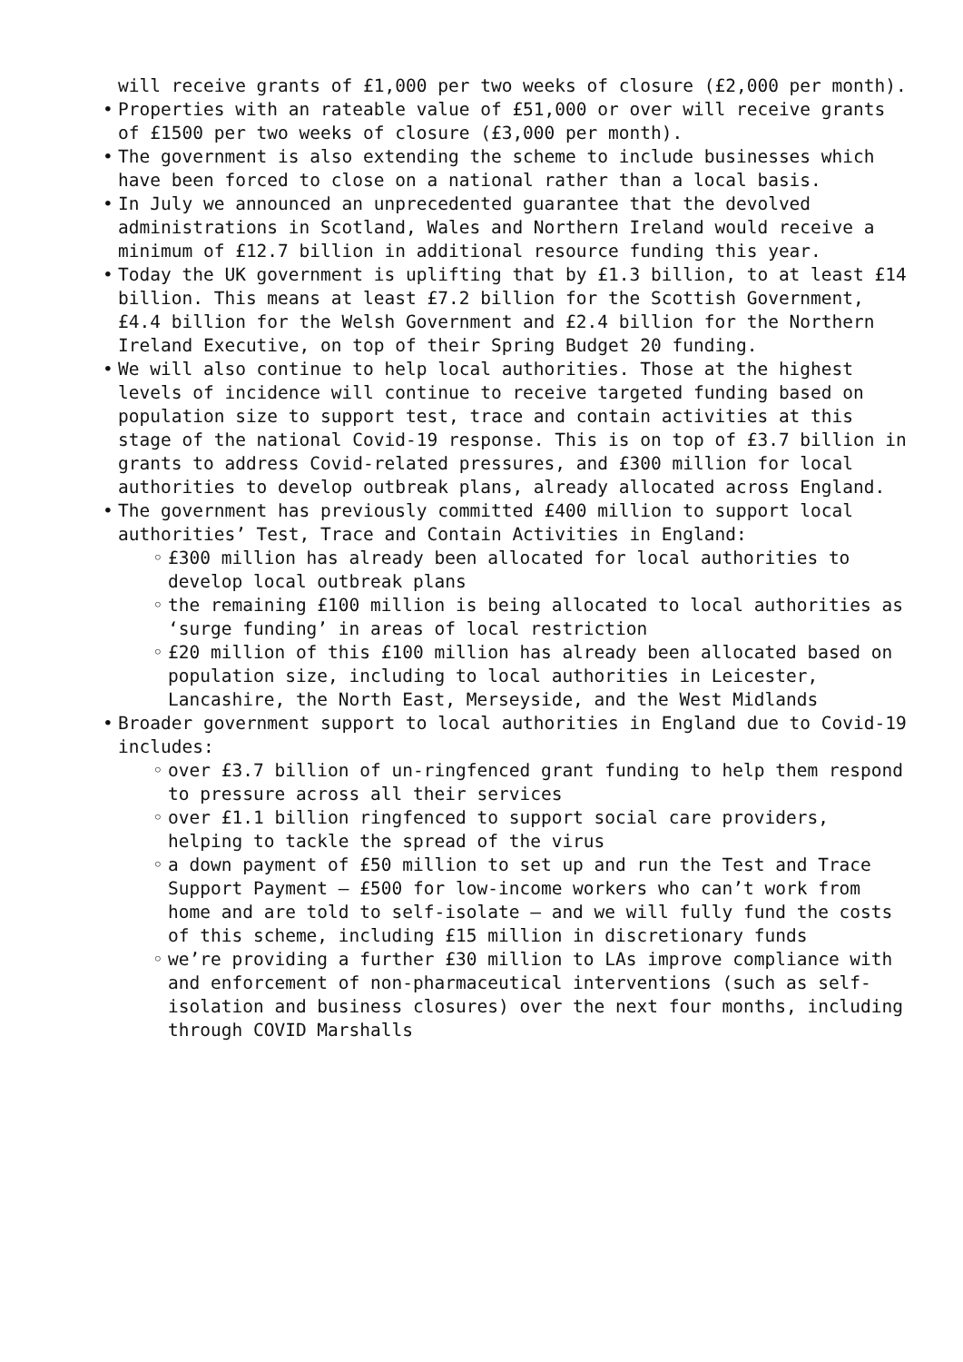will receive grants of £1,000 per two weeks of closure (£2,000 per month).
• Properties with an rateable value of £51,000 or over will receive grants of £1500 per two weeks of closure (£3,000 per month).
• The government is also extending the scheme to include businesses which have been forced to close on a national rather than a local basis.
• In July we announced an unprecedented guarantee that the devolved administrations in Scotland, Wales and Northern Ireland would receive a minimum of £12.7 billion in additional resource funding this year.
• Today the UK government is uplifting that by £1.3 billion, to at least £14 billion. This means at least £7.2 billion for the Scottish Government, £4.4 billion for the Welsh Government and £2.4 billion for the Northern Ireland Executive, on top of their Spring Budget 20 funding.
• We will also continue to help local authorities. Those at the highest levels of incidence will continue to receive targeted funding based on population size to support test, trace and contain activities at this stage of the national Covid-19 response. This is on top of £3.7 billion in grants to address Covid-related pressures, and £300 million for local authorities to develop outbreak plans, already allocated across England.
• The government has previously committed £400 million to support local authorities’ Test, Trace and Contain Activities in England:
◦ £300 million has already been allocated for local authorities to develop local outbreak plans
◦ the remaining £100 million is being allocated to local authorities as ‘surge funding’ in areas of local restriction
◦ £20 million of this £100 million has already been allocated based on population size, including to local authorities in Leicester, Lancashire, the North East, Merseyside, and the West Midlands
• Broader government support to local authorities in England due to Covid-19 includes:
◦ over £3.7 billion of un-ringfenced grant funding to help them respond to pressure across all their services
◦ over £1.1 billion ringfenced to support social care providers, helping to tackle the spread of the virus
◦ a down payment of £50 million to set up and run the Test and Trace Support Payment – £500 for low-income workers who can’t work from home and are told to self-isolate – and we will fully fund the costs of this scheme, including £15 million in discretionary funds
◦ we’re providing a further £30 million to LAs improve compliance with and enforcement of non-pharmaceutical interventions (such as self-isolation and business closures) over the next four months, including through COVID Marshalls